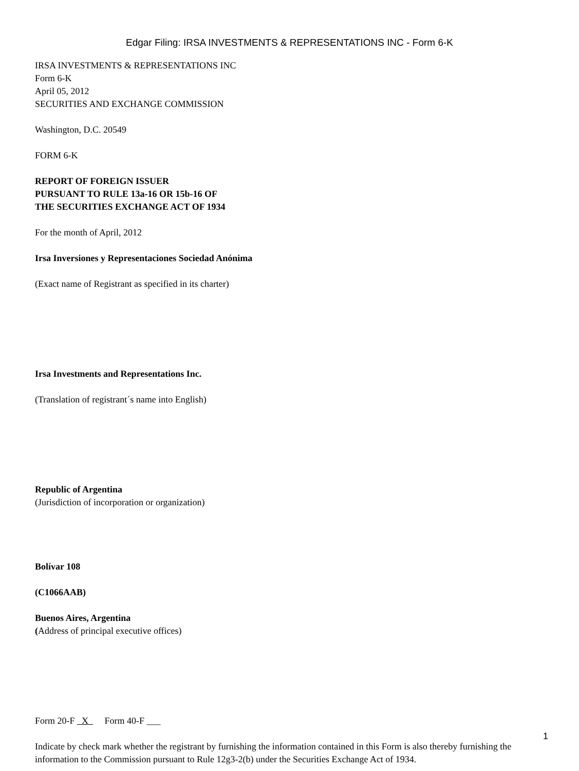Edgar Filing: IRSA INVESTMENTS & REPRESENTATIONS INC - Form 6-K
IRSA INVESTMENTS & REPRESENTATIONS INC
Form 6-K
April 05, 2012
SECURITIES AND EXCHANGE COMMISSION
Washington, D.C. 20549
FORM 6-K
REPORT OF FOREIGN ISSUER
PURSUANT TO RULE 13a-16 OR 15b-16 OF
THE SECURITIES EXCHANGE ACT OF 1934
For the month of April, 2012
Irsa Inversiones y Representaciones Sociedad Anónima
(Exact name of Registrant as specified in its charter)
Irsa Investments and Representations Inc.
(Translation of registrant´s name into English)
Republic of Argentina
(Jurisdiction of incorporation or organization)
Bolívar 108
(C1066AAB)
Buenos Aires, Argentina
(Address of principal executive offices)
Form 20-F X Form 40-F ___
Indicate by check mark whether the registrant by furnishing the information contained in this Form is also thereby furnishing the information to the Commission pursuant to Rule 12g3-2(b) under the Securities Exchange Act of 1934.
1